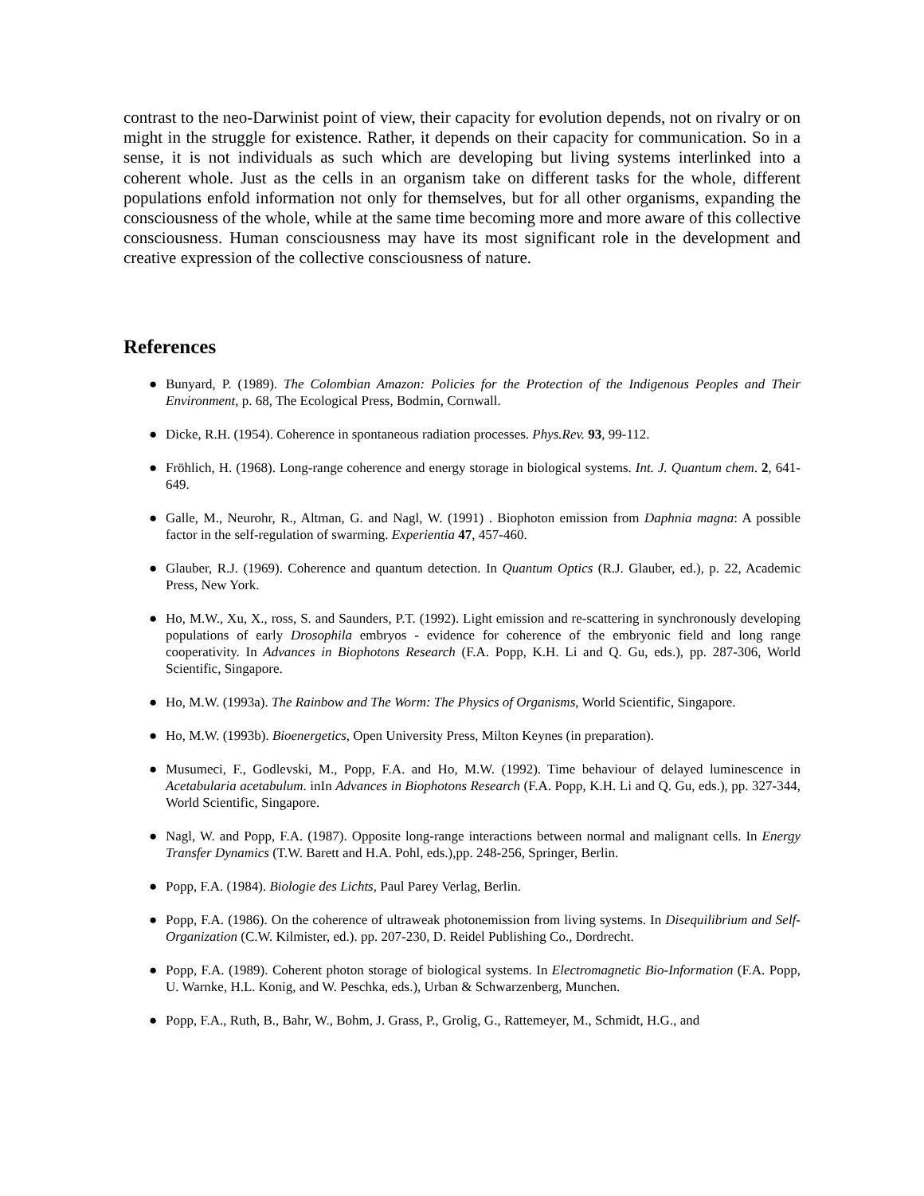contrast to the neo-Darwinist point of view, their capacity for evolution depends, not on rivalry or on might in the struggle for existence. Rather, it depends on their capacity for communication. So in a sense, it is not individuals as such which are developing but living systems interlinked into a coherent whole. Just as the cells in an organism take on different tasks for the whole, different populations enfold information not only for themselves, but for all other organisms, expanding the consciousness of the whole, while at the same time becoming more and more aware of this collective consciousness. Human consciousness may have its most significant role in the development and creative expression of the collective consciousness of nature.
References
● Bunyard, P. (1989). The Colombian Amazon: Policies for the Protection of the Indigenous Peoples and Their Environment, p. 68, The Ecological Press, Bodmin, Cornwall.
● Dicke, R.H. (1954). Coherence in spontaneous radiation processes. Phys.Rev. 93, 99-112.
● Fröhlich, H. (1968). Long-range coherence and energy storage in biological systems. Int. J. Quantum chem. 2, 641-649.
● Galle, M., Neurohr, R., Altman, G. and Nagl, W. (1991) . Biophoton emission from Daphnia magna: A possible factor in the self-regulation of swarming. Experientia 47, 457-460.
● Glauber, R.J. (1969). Coherence and quantum detection. In Quantum Optics (R.J. Glauber, ed.), p. 22, Academic Press, New York.
● Ho, M.W., Xu, X., ross, S. and Saunders, P.T. (1992). Light emission and re-scattering in synchronously developing populations of early Drosophila embryos - evidence for coherence of the embryonic field and long range cooperativity. In Advances in Biophotons Research (F.A. Popp, K.H. Li and Q. Gu, eds.), pp. 287-306, World Scientific, Singapore.
● Ho, M.W. (1993a). The Rainbow and The Worm: The Physics of Organisms, World Scientific, Singapore.
● Ho, M.W. (1993b). Bioenergetics, Open University Press, Milton Keynes (in preparation).
● Musumeci, F., Godlevski, M., Popp, F.A. and Ho, M.W. (1992). Time behaviour of delayed luminescence in Acetabularia acetabulum. inIn Advances in Biophotons Research (F.A. Popp, K.H. Li and Q. Gu, eds.), pp. 327-344, World Scientific, Singapore.
● Nagl, W. and Popp, F.A. (1987). Opposite long-range interactions between normal and malignant cells. In Energy Transfer Dynamics (T.W. Barett and H.A. Pohl, eds.),pp. 248-256, Springer, Berlin.
● Popp, F.A. (1984). Biologie des Lichts, Paul Parey Verlag, Berlin.
● Popp, F.A. (1986). On the coherence of ultraweak photonemission from living systems. In Disequilibrium and Self-Organization (C.W. Kilmister, ed.). pp. 207-230, D. Reidel Publishing Co., Dordrecht.
● Popp, F.A. (1989). Coherent photon storage of biological systems. In Electromagnetic Bio-Information (F.A. Popp, U. Warnke, H.L. Konig, and W. Peschka, eds.), Urban & Schwarzenberg, Munchen.
● Popp, F.A., Ruth, B., Bahr, W., Bohm, J. Grass, P., Grolig, G., Rattemeyer, M., Schmidt, H.G., and